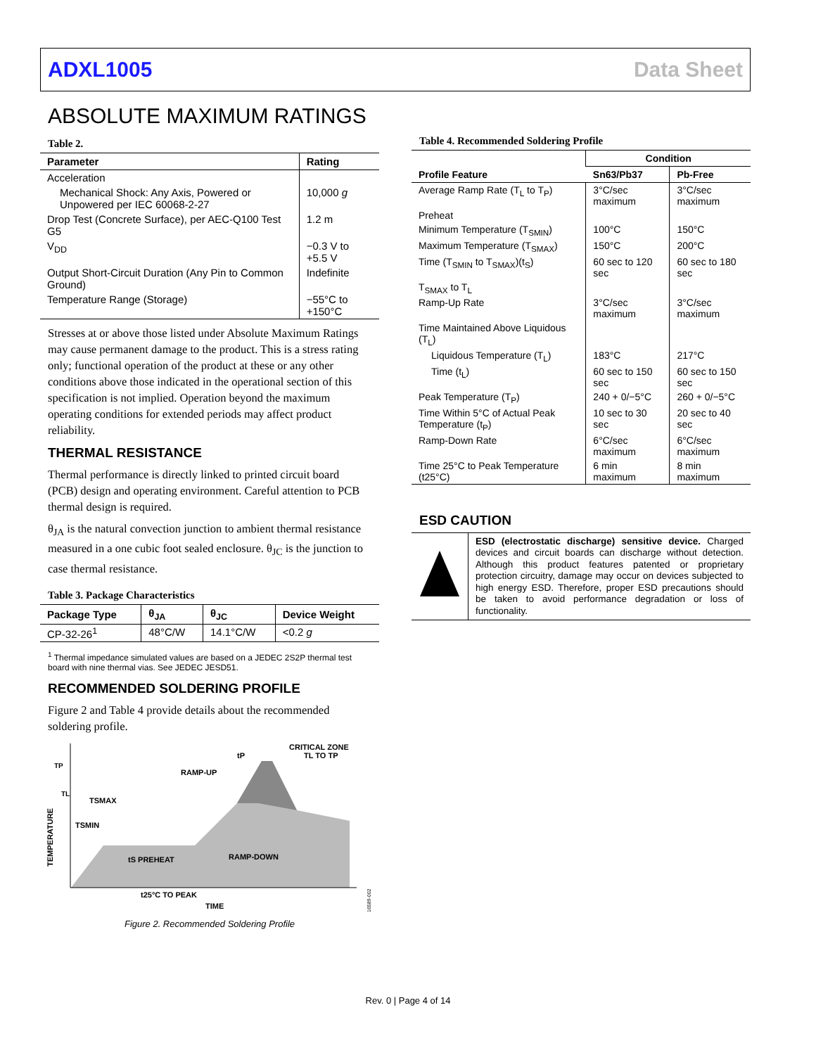ADXL1005 Data Sheet
ABSOLUTE MAXIMUM RATINGS
Table 2.
| Parameter | Rating |
| --- | --- |
| Acceleration | |
| Mechanical Shock: Any Axis, Powered or Unpowered per IEC 60068-2-27 | 10,000 g |
| Drop Test (Concrete Surface), per AEC-Q100 Test G5 | 1.2 m |
| V<sub>DD</sub> | −0.3 V to +5.5 V |
| Output Short-Circuit Duration (Any Pin to Common Ground) | Indefinite |
| Temperature Range (Storage) | −55°C to +150°C |
Stresses at or above those listed under Absolute Maximum Ratings may cause permanent damage to the product. This is a stress rating only; functional operation of the product at these or any other conditions above those indicated in the operational section of this specification is not implied. Operation beyond the maximum operating conditions for extended periods may affect product reliability.
THERMAL RESISTANCE
Thermal performance is directly linked to printed circuit board (PCB) design and operating environment. Careful attention to PCB thermal design is required.
θ<sub>JA</sub> is the natural convection junction to ambient thermal resistance measured in a one cubic foot sealed enclosure. θ<sub>JC</sub> is the junction to case thermal resistance.
Table 3. Package Characteristics
| Package Type | θ<sub>JA</sub> | θ<sub>JC</sub> | Device Weight |
| --- | --- | --- | --- |
| CP-32-26<sup>1</sup> | 48°C/W | 14.1°C/W | <0.2 g |
<sup>1</sup> Thermal impedance simulated values are based on a JEDEC 2S2P thermal test board with nine thermal vias. See JEDEC JESD51.
RECOMMENDED SOLDERING PROFILE
Figure 2 and Table 4 provide details about the recommended soldering profile.
TP
TL
TEMPERATURE
RAMP-UP
CRITICAL ZONE
TL TO TP
tP
TSMAX
TSMIN
tS PREHEAT
RAMP-DOWN
t25°C TO PEAK
TIME
16589-002
Figure 2. Recommended Soldering Profile
Table 4. Recommended Soldering Profile
| Profile Feature | Condition | |
| --- | --- | --- |
| | Sn63/Pb37 | Pb-Free |
| Average Ramp Rate (T<sub>L</sub> to T<sub>P</sub>) | 3°C/sec maximum | 3°C/sec maximum |
| Preheat | | |
| Minimum Temperature (T<sub>SMIN</sub>) | 100°C | 150°C |
| Maximum Temperature (T<sub>SMAX</sub>) | 150°C | 200°C |
| Time (T<sub>SMIN</sub> to T<sub>SMAX</sub>)(t<sub>S</sub>) | 60 sec to 120 sec | 60 sec to 180 sec |
| T<sub>SMAX</sub> to T<sub>L</sub> | | |
| Ramp-Up Rate | 3°C/sec maximum | 3°C/sec maximum |
| Time Maintained Above Liquidous (T<sub>L</sub>) | | |
| Liquidous Temperature (T<sub>L</sub>) | 183°C | 217°C |
| Time (t<sub>L</sub>) | 60 sec to 150 sec | 60 sec to 150 sec |
| Peak Temperature (T<sub>P</sub>) | 240 + 0/−5°C | 260 + 0/−5°C |
| Time Within 5°C of Actual Peak Temperature (t<sub>P</sub>) | 10 sec to 30 sec | 20 sec to 40 sec |
| Ramp-Down Rate | 6°C/sec maximum | 6°C/sec maximum |
| Time 25°C to Peak Temperature (t25°C) | 6 min maximum | 8 min maximum |
ESD CAUTION
ESD (electrostatic discharge) sensitive device. Charged devices and circuit boards can discharge without detection. Although this product features patented or proprietary protection circuitry, damage may occur on devices subjected to high energy ESD. Therefore, proper ESD precautions should be taken to avoid performance degradation or loss of functionality.
Rev. 0 | Page 4 of 14